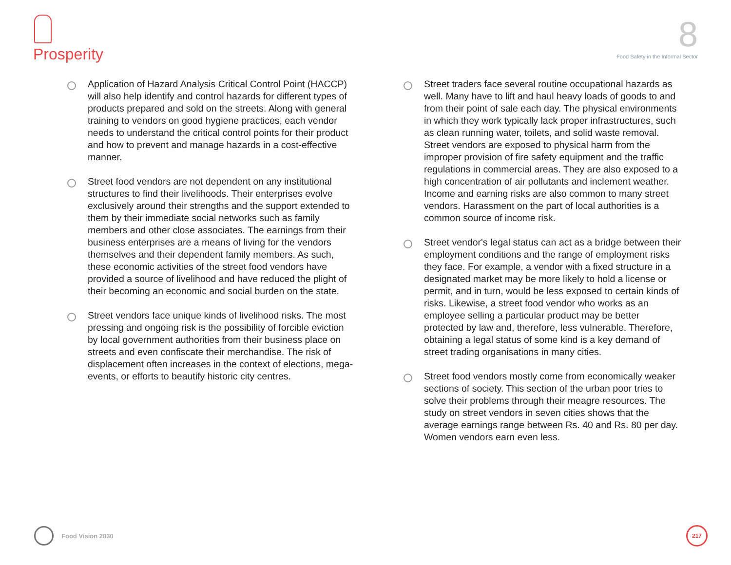Prosperity
8
Food Safety in the Informal Sector
Application of Hazard Analysis Critical Control Point (HACCP) will also help identify and control hazards for different types of products prepared and sold on the streets. Along with general training to vendors on good hygiene practices, each vendor needs to understand the critical control points for their product and how to prevent and manage hazards in a cost-effective manner.
Street food vendors are not dependent on any institutional structures to find their livelihoods. Their enterprises evolve exclusively around their strengths and the support extended to them by their immediate social networks such as family members and other close associates. The earnings from their business enterprises are a means of living for the vendors themselves and their dependent family members. As such, these economic activities of the street food vendors have provided a source of livelihood and have reduced the plight of their becoming an economic and social burden on the state.
Street vendors face unique kinds of livelihood risks. The most pressing and ongoing risk is the possibility of forcible eviction by local government authorities from their business place on streets and even confiscate their merchandise. The risk of displacement often increases in the context of elections, mega-events, or efforts to beautify historic city centres.
Street traders face several routine occupational hazards as well. Many have to lift and haul heavy loads of goods to and from their point of sale each day. The physical environments in which they work typically lack proper infrastructures, such as clean running water, toilets, and solid waste removal. Street vendors are exposed to physical harm from the improper provision of fire safety equipment and the traffic regulations in commercial areas. They are also exposed to a high concentration of air pollutants and inclement weather. Income and earning risks are also common to many street vendors. Harassment on the part of local authorities is a common source of income risk.
Street vendor's legal status can act as a bridge between their employment conditions and the range of employment risks they face. For example, a vendor with a fixed structure in a designated market may be more likely to hold a license or permit, and in turn, would be less exposed to certain kinds of risks. Likewise, a street food vendor who works as an employee selling a particular product may be better protected by law and, therefore, less vulnerable. Therefore, obtaining a legal status of some kind is a key demand of street trading organisations in many cities.
Street food vendors mostly come from economically weaker sections of society. This section of the urban poor tries to solve their problems through their meagre resources. The study on street vendors in seven cities shows that the average earnings range between Rs. 40 and Rs. 80 per day. Women vendors earn even less.
Food Vision 2030
217